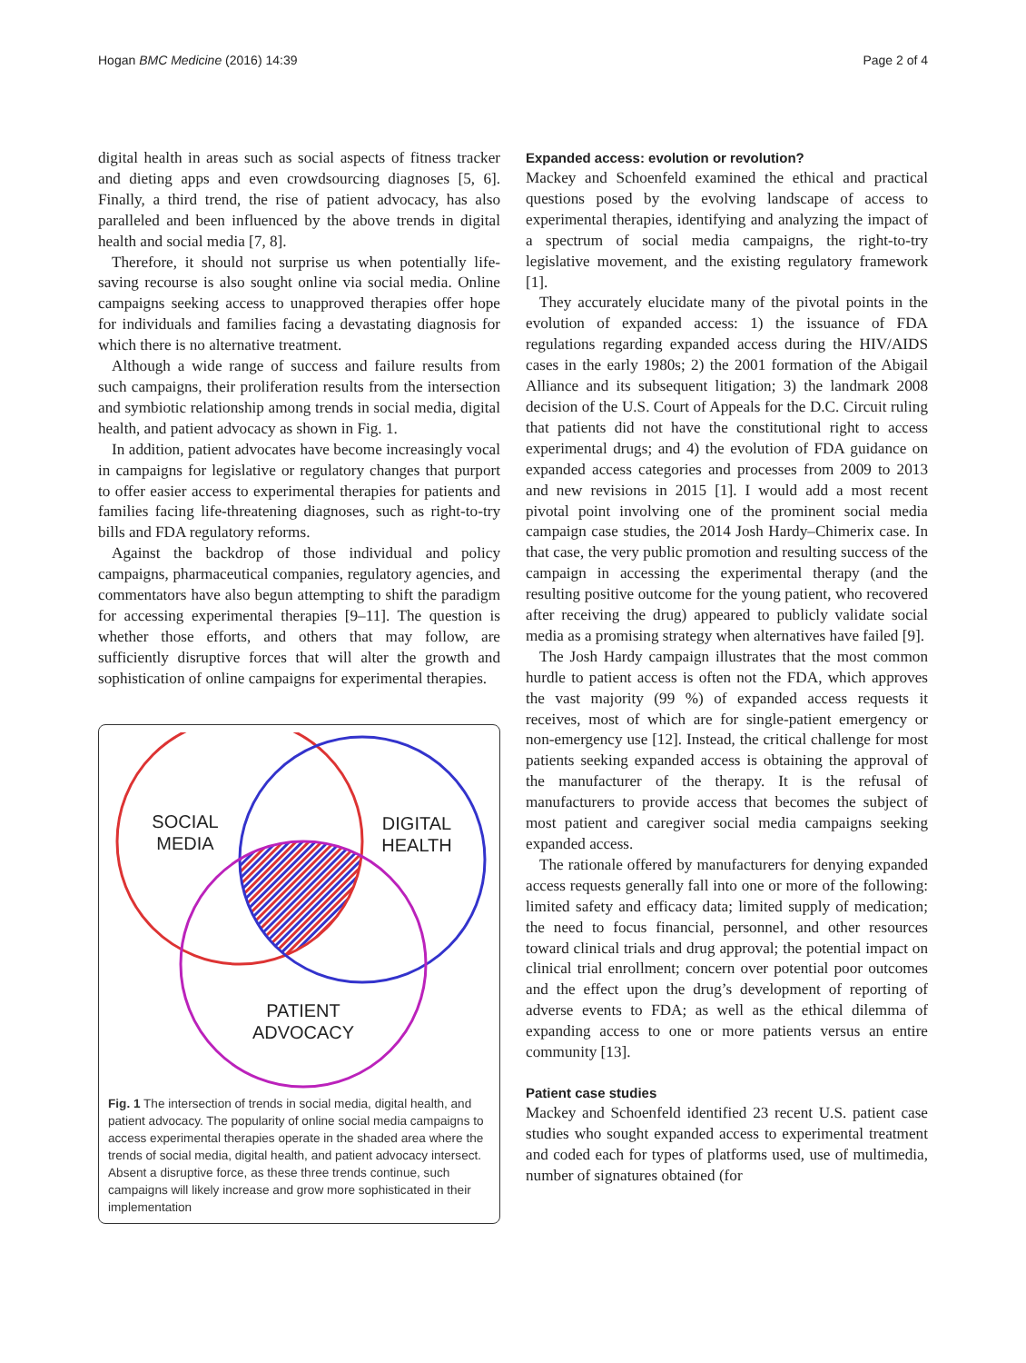Hogan BMC Medicine (2016) 14:39 Page 2 of 4
digital health in areas such as social aspects of fitness tracker and dieting apps and even crowdsourcing diagnoses [5, 6]. Finally, a third trend, the rise of patient advocacy, has also paralleled and been influenced by the above trends in digital health and social media [7, 8].
Therefore, it should not surprise us when potentially life-saving recourse is also sought online via social media. Online campaigns seeking access to unapproved therapies offer hope for individuals and families facing a devastating diagnosis for which there is no alternative treatment.
Although a wide range of success and failure results from such campaigns, their proliferation results from the intersection and symbiotic relationship among trends in social media, digital health, and patient advocacy as shown in Fig. 1.
In addition, patient advocates have become increasingly vocal in campaigns for legislative or regulatory changes that purport to offer easier access to experimental therapies for patients and families facing life-threatening diagnoses, such as right-to-try bills and FDA regulatory reforms.
Against the backdrop of those individual and policy campaigns, pharmaceutical companies, regulatory agencies, and commentators have also begun attempting to shift the paradigm for accessing experimental therapies [9–11]. The question is whether those efforts, and others that may follow, are sufficiently disruptive forces that will alter the growth and sophistication of online campaigns for experimental therapies.
SOCIAL
MEDIA
DIGITAL
HEALTH
PATIENT
ADVOCACY
Fig. 1 The intersection of trends in social media, digital health, and patient advocacy. The popularity of online social media campaigns to access experimental therapies operate in the shaded area where the trends of social media, digital health, and patient advocacy intersect. Absent a disruptive force, as these three trends continue, such campaigns will likely increase and grow more sophisticated in their implementation
Expanded access: evolution or revolution?
Mackey and Schoenfeld examined the ethical and practical questions posed by the evolving landscape of access to experimental therapies, identifying and analyzing the impact of a spectrum of social media campaigns, the right-to-try legislative movement, and the existing regulatory framework [1].
They accurately elucidate many of the pivotal points in the evolution of expanded access: 1) the issuance of FDA regulations regarding expanded access during the HIV/AIDS cases in the early 1980s; 2) the 2001 formation of the Abigail Alliance and its subsequent litigation; 3) the landmark 2008 decision of the U.S. Court of Appeals for the D.C. Circuit ruling that patients did not have the constitutional right to access experimental drugs; and 4) the evolution of FDA guidance on expanded access categories and processes from 2009 to 2013 and new revisions in 2015 [1]. I would add a most recent pivotal point involving one of the prominent social media campaign case studies, the 2014 Josh Hardy–Chimerix case. In that case, the very public promotion and resulting success of the campaign in accessing the experimental therapy (and the resulting positive outcome for the young patient, who recovered after receiving the drug) appeared to publicly validate social media as a promising strategy when alternatives have failed [9].
The Josh Hardy campaign illustrates that the most common hurdle to patient access is often not the FDA, which approves the vast majority (99 %) of expanded access requests it receives, most of which are for single-patient emergency or non-emergency use [12]. Instead, the critical challenge for most patients seeking expanded access is obtaining the approval of the manufacturer of the therapy. It is the refusal of manufacturers to provide access that becomes the subject of most patient and caregiver social media campaigns seeking expanded access.
The rationale offered by manufacturers for denying expanded access requests generally fall into one or more of the following: limited safety and efficacy data; limited supply of medication; the need to focus financial, personnel, and other resources toward clinical trials and drug approval; the potential impact on clinical trial enrollment; concern over potential poor outcomes and the effect upon the drug’s development of reporting of adverse events to FDA; as well as the ethical dilemma of expanding access to one or more patients versus an entire community [13].
Patient case studies
Mackey and Schoenfeld identified 23 recent U.S. patient case studies who sought expanded access to experimental treatment and coded each for types of platforms used, use of multimedia, number of signatures obtained (for